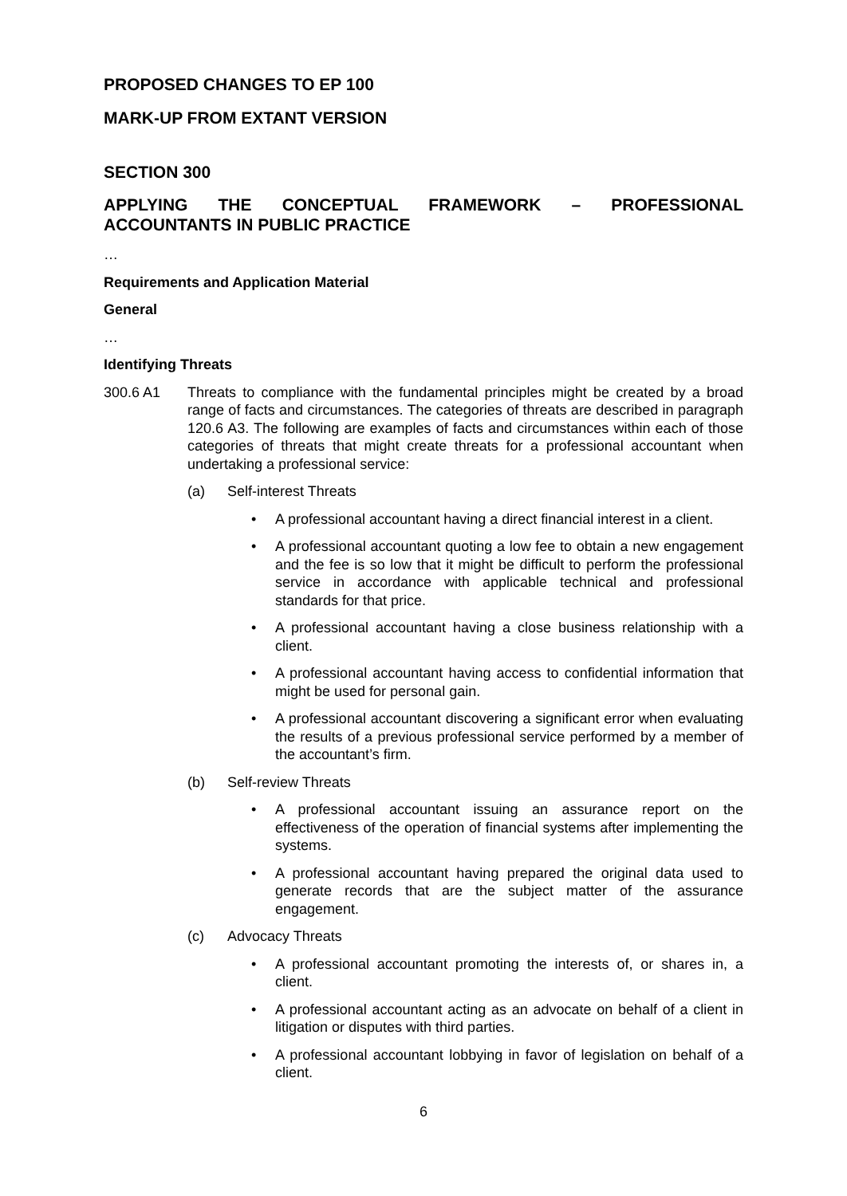PROPOSED CHANGES TO EP 100
MARK-UP FROM EXTANT VERSION
SECTION 300
APPLYING THE CONCEPTUAL FRAMEWORK – PROFESSIONAL ACCOUNTANTS IN PUBLIC PRACTICE
…
Requirements and Application Material
General
…
Identifying Threats
300.6 A1 Threats to compliance with the fundamental principles might be created by a broad range of facts and circumstances. The categories of threats are described in paragraph 120.6 A3. The following are examples of facts and circumstances within each of those categories of threats that might create threats for a professional accountant when undertaking a professional service:
(a) Self-interest Threats
• A professional accountant having a direct financial interest in a client.
• A professional accountant quoting a low fee to obtain a new engagement and the fee is so low that it might be difficult to perform the professional service in accordance with applicable technical and professional standards for that price.
• A professional accountant having a close business relationship with a client.
• A professional accountant having access to confidential information that might be used for personal gain.
• A professional accountant discovering a significant error when evaluating the results of a previous professional service performed by a member of the accountant’s firm.
(b) Self-review Threats
• A professional accountant issuing an assurance report on the effectiveness of the operation of financial systems after implementing the systems.
• A professional accountant having prepared the original data used to generate records that are the subject matter of the assurance engagement.
(c) Advocacy Threats
• A professional accountant promoting the interests of, or shares in, a client.
• A professional accountant acting as an advocate on behalf of a client in litigation or disputes with third parties.
• A professional accountant lobbying in favor of legislation on behalf of a client.
6